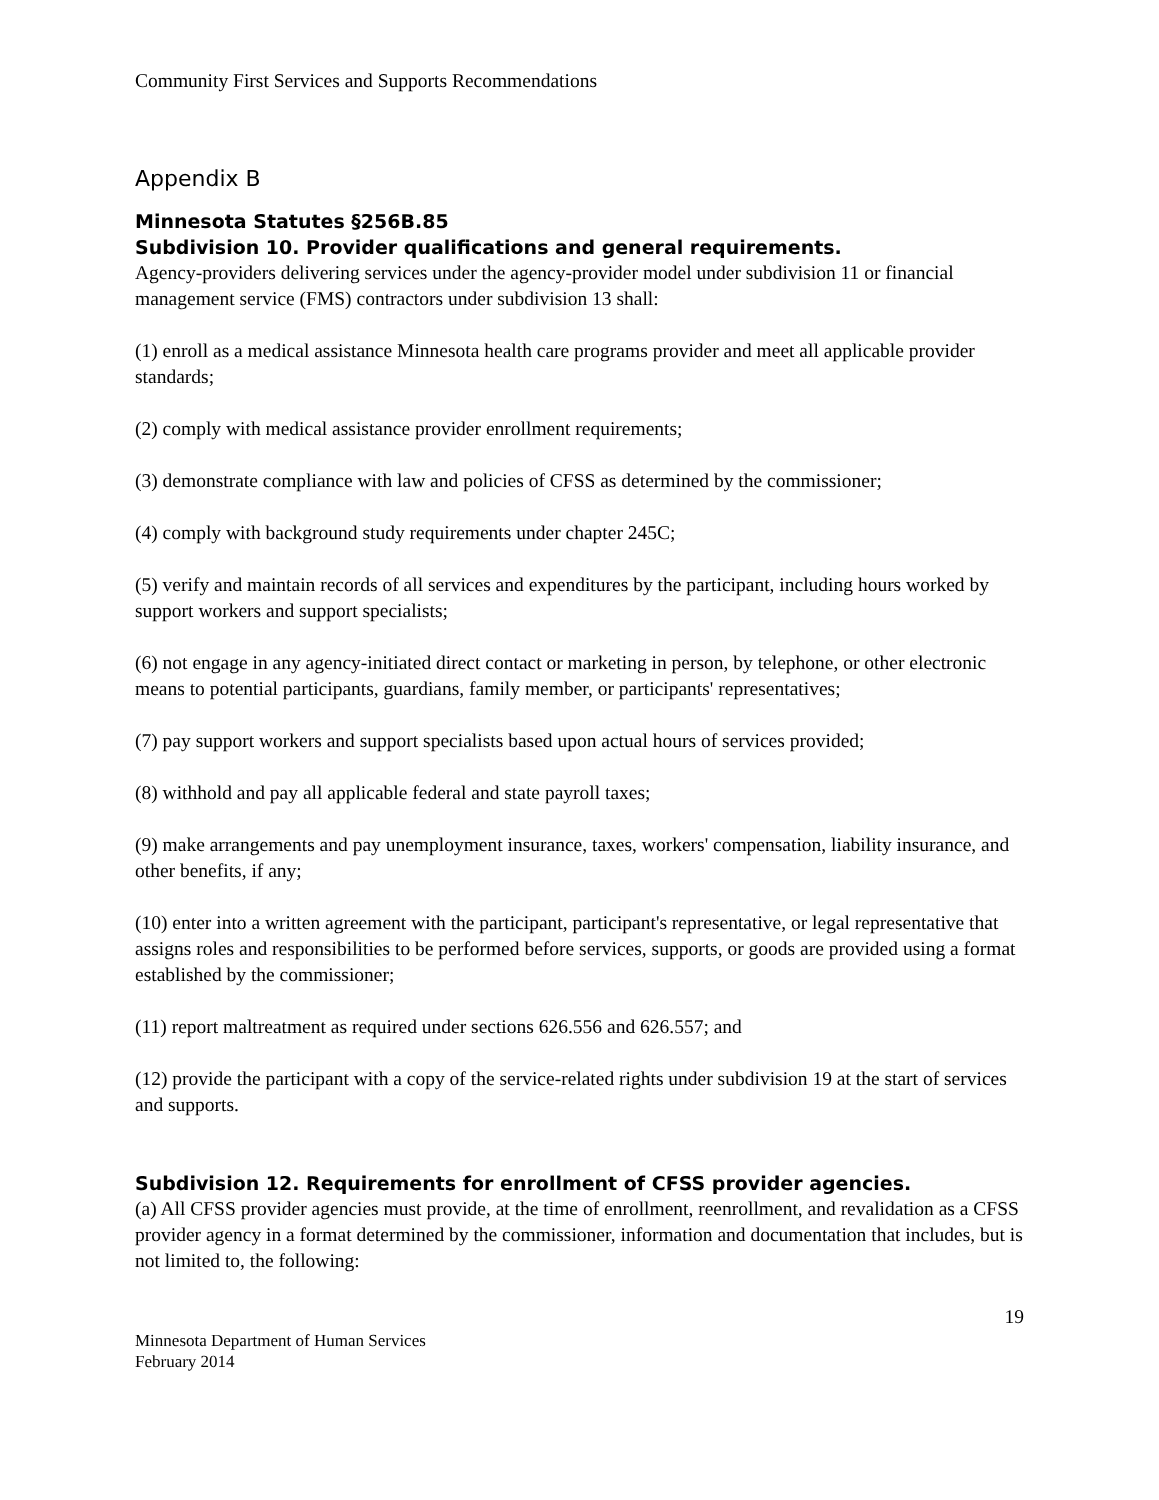Community First Services and Supports Recommendations
Appendix B
Minnesota Statutes §256B.85
Subdivision 10. Provider qualifications and general requirements.
Agency-providers delivering services under the agency-provider model under subdivision 11 or financial management service (FMS) contractors under subdivision 13 shall:
(1) enroll as a medical assistance Minnesota health care programs provider and meet all applicable provider standards;
(2) comply with medical assistance provider enrollment requirements;
(3) demonstrate compliance with law and policies of CFSS as determined by the commissioner;
(4) comply with background study requirements under chapter 245C;
(5) verify and maintain records of all services and expenditures by the participant, including hours worked by support workers and support specialists;
(6) not engage in any agency-initiated direct contact or marketing in person, by telephone, or other electronic means to potential participants, guardians, family member, or participants' representatives;
(7) pay support workers and support specialists based upon actual hours of services provided;
(8) withhold and pay all applicable federal and state payroll taxes;
(9) make arrangements and pay unemployment insurance, taxes, workers' compensation, liability insurance, and other benefits, if any;
(10) enter into a written agreement with the participant, participant's representative, or legal representative that assigns roles and responsibilities to be performed before services, supports, or goods are provided using a format established by the commissioner;
(11) report maltreatment as required under sections 626.556 and 626.557; and
(12) provide the participant with a copy of the service-related rights under subdivision 19 at the start of services and supports.
Subdivision 12. Requirements for enrollment of CFSS provider agencies.
(a) All CFSS provider agencies must provide, at the time of enrollment, reenrollment, and revalidation as a CFSS provider agency in a format determined by the commissioner, information and documentation that includes, but is not limited to, the following:
19
Minnesota Department of Human Services
February 2014